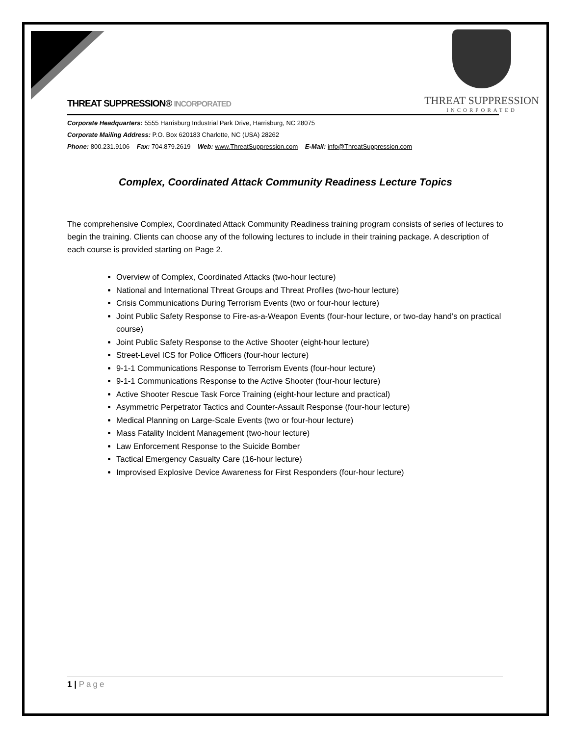THREAT SUPPRESSION® INCORPORATED
THREAT SUPPRESSION
INCORPORATED
Corporate Headquarters: 5555 Harrisburg Industrial Park Drive, Harrisburg, NC 28075
Corporate Mailing Address: P.O. Box 620183 Charlotte, NC (USA) 28262
Phone: 800.231.9106 Fax: 704.879.2619 Web: www.ThreatSuppression.com E-Mail: info@ThreatSuppression.com
Complex, Coordinated Attack Community Readiness Lecture Topics
The comprehensive Complex, Coordinated Attack Community Readiness training program consists of series of lectures to begin the training. Clients can choose any of the following lectures to include in their training package. A description of each course is provided starting on Page 2.
Overview of Complex, Coordinated Attacks (two-hour lecture)
National and International Threat Groups and Threat Profiles (two-hour lecture)
Crisis Communications During Terrorism Events (two or four-hour lecture)
Joint Public Safety Response to Fire-as-a-Weapon Events (four-hour lecture, or two-day hand’s on practical course)
Joint Public Safety Response to the Active Shooter (eight-hour lecture)
Street-Level ICS for Police Officers (four-hour lecture)
9-1-1 Communications Response to Terrorism Events (four-hour lecture)
9-1-1 Communications Response to the Active Shooter (four-hour lecture)
Active Shooter Rescue Task Force Training (eight-hour lecture and practical)
Asymmetric Perpetrator Tactics and Counter-Assault Response (four-hour lecture)
Medical Planning on Large-Scale Events (two or four-hour lecture)
Mass Fatality Incident Management (two-hour lecture)
Law Enforcement Response to the Suicide Bomber
Tactical Emergency Casualty Care (16-hour lecture)
Improvised Explosive Device Awareness for First Responders (four-hour lecture)
1 | Page